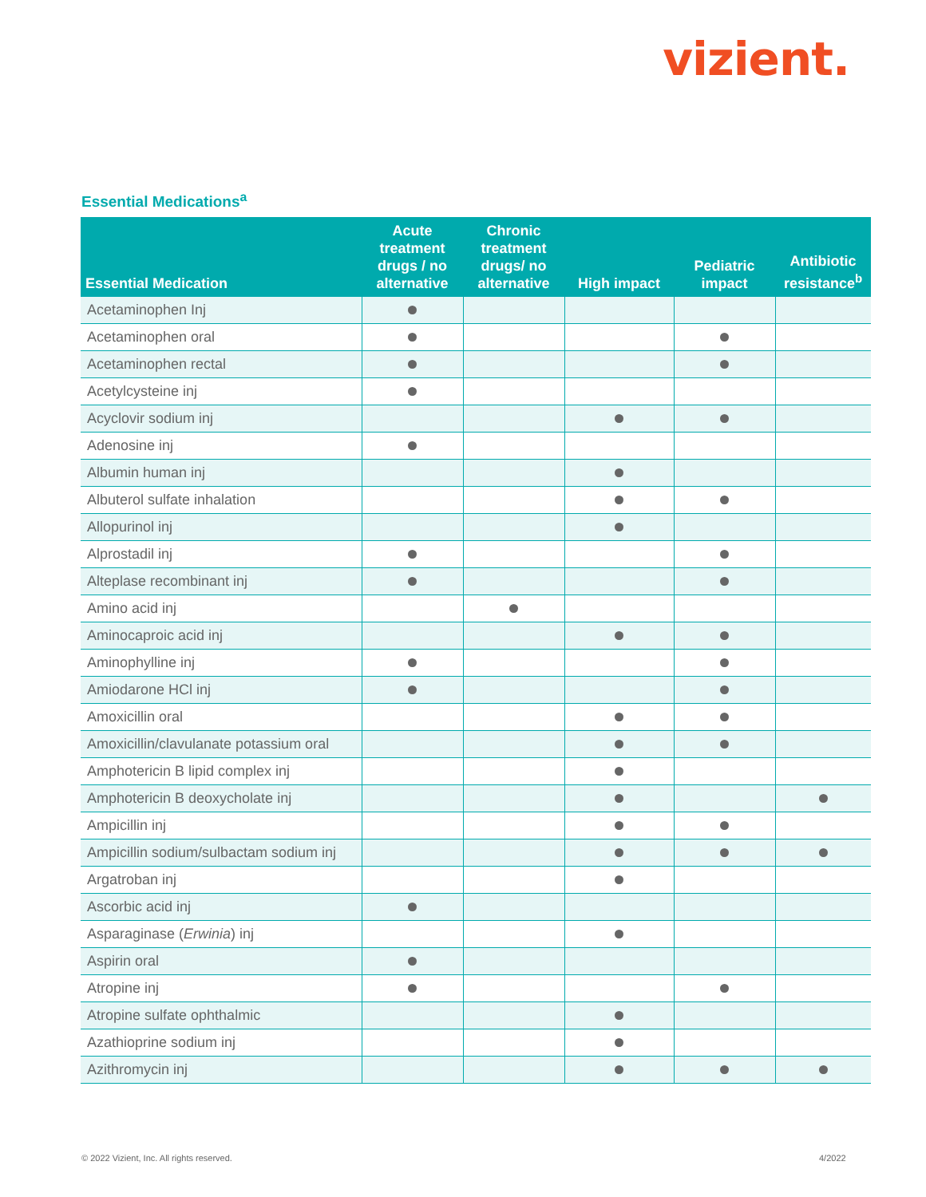vizient.
Essential Medications<sup>a</sup>
| Essential Medication | Acute treatment drugs / no alternative | Chronic treatment drugs/ no alternative | High impact | Pediatric impact | Antibiotic resistance<sup>b</sup> |
| --- | --- | --- | --- | --- | --- |
| Acetaminophen Inj | | | | | |
| Acetaminophen oral | | | | | |
| Acetaminophen rectal | | | | | |
| Acetylcysteine inj | | | | | |
| Acyclovir sodium inj | | | | | |
| Adenosine inj | | | | | |
| Albumin human inj | | | | | |
| Albuterol sulfate inhalation | | | | | |
| Allopurinol inj | | | | | |
| Alprostadil inj | | | | | |
| Alteplase recombinant inj | | | | | |
| Amino acid inj | | | | | |
| Aminocaproic acid inj | | | | | |
| Aminophylline inj | | | | | |
| Amiodarone HCl inj | | | | | |
| Amoxicillin oral | | | | | |
| Amoxicillin/clavulanate potassium oral | | | | | |
| Amphotericin B lipid complex inj | | | | | |
| Amphotericin B deoxycholate inj | | | | | |
| Ampicillin inj | | | | | |
| Ampicillin sodium/sulbactam sodium inj | | | | | |
| Argatroban inj | | | | | |
| Ascorbic acid inj | | | | | |
| Asparaginase ( Erwinia ) inj | | | | | |
| Aspirin oral | | | | | |
| Atropine inj | | | | | |
| Atropine sulfate ophthalmic | | | | | |
| Azathioprine sodium inj | | | | | |
| Azithromycin inj | | | | | |
© 2022 Vizient, Inc. All rights reserved.
4/2022